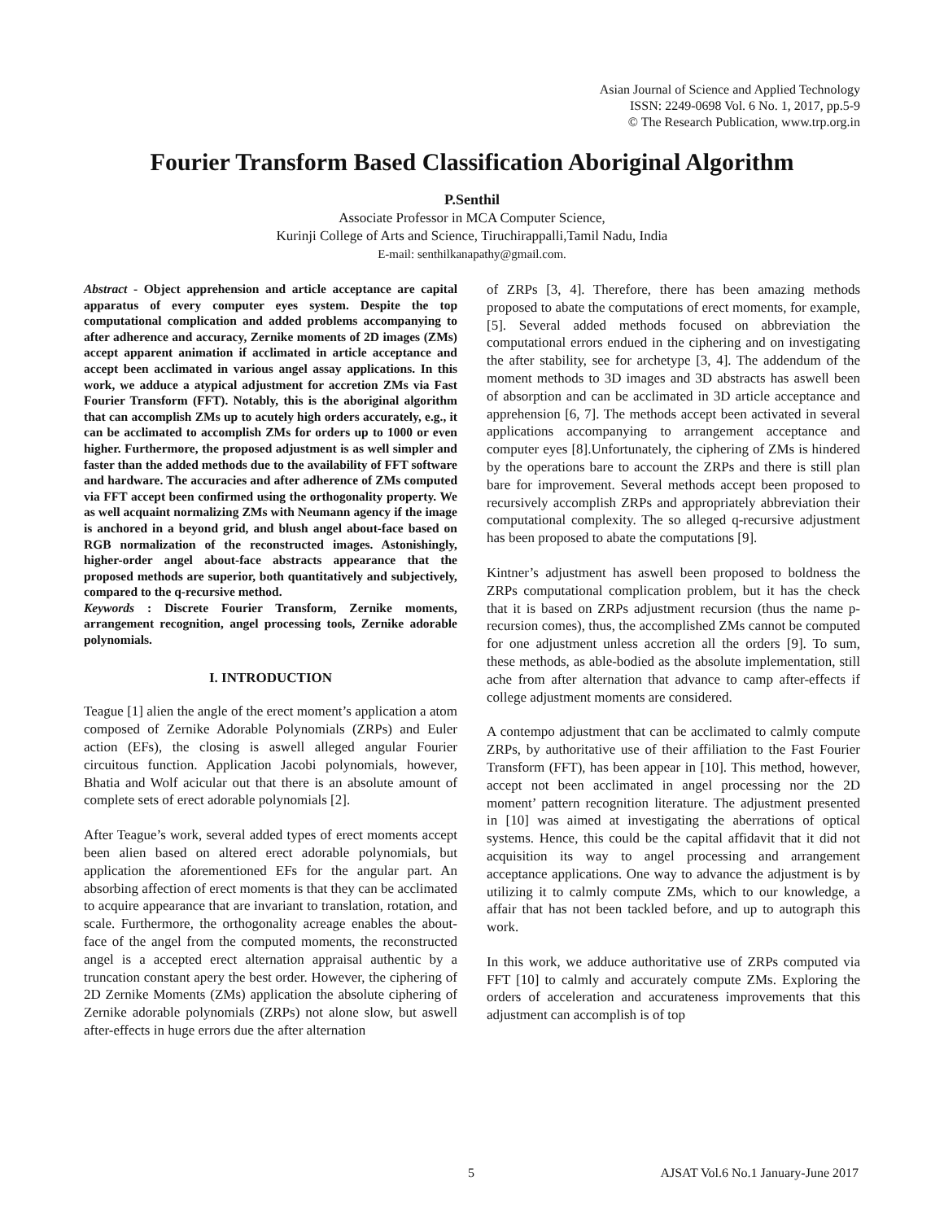Asian Journal of Science and Applied Technology
ISSN: 2249-0698 Vol. 6 No. 1, 2017, pp.5-9
© The Research Publication, www.trp.org.in
Fourier Transform Based Classification Aboriginal Algorithm
P.Senthil
Associate Professor in MCA Computer Science,
Kurinji College of Arts and Science, Tiruchirappalli,Tamil Nadu, India
E-mail: senthilkanapathy@gmail.com.
Abstract - Object apprehension and article acceptance are capital apparatus of every computer eyes system. Despite the top computational complication and added problems accompanying to after adherence and accuracy, Zernike moments of 2D images (ZMs) accept apparent animation if acclimated in article acceptance and accept been acclimated in various angel assay applications. In this work, we adduce a atypical adjustment for accretion ZMs via Fast Fourier Transform (FFT). Notably, this is the aboriginal algorithm that can accomplish ZMs up to acutely high orders accurately, e.g., it can be acclimated to accomplish ZMs for orders up to 1000 or even higher. Furthermore, the proposed adjustment is as well simpler and faster than the added methods due to the availability of FFT software and hardware. The accuracies and after adherence of ZMs computed via FFT accept been confirmed using the orthogonality property. We as well acquaint normalizing ZMs with Neumann agency if the image is anchored in a beyond grid, and blush angel about-face based on RGB normalization of the reconstructed images. Astonishingly, higher-order angel about-face abstracts appearance that the proposed methods are superior, both quantitatively and subjectively, compared to the q-recursive method.
Keywords : Discrete Fourier Transform, Zernike moments, arrangement recognition, angel processing tools, Zernike adorable polynomials.
I. INTRODUCTION
Teague [1] alien the angle of the erect moment’s application a atom composed of Zernike Adorable Polynomials (ZRPs) and Euler action (EFs), the closing is aswell alleged angular Fourier circuitous function. Application Jacobi polynomials, however, Bhatia and Wolf acicular out that there is an absolute amount of complete sets of erect adorable polynomials [2].
After Teague’s work, several added types of erect moments accept been alien based on altered erect adorable polynomials, but application the aforementioned EFs for the angular part. An absorbing affection of erect moments is that they can be acclimated to acquire appearance that are invariant to translation, rotation, and scale. Furthermore, the orthogonality acreage enables the about-face of the angel from the computed moments, the reconstructed angel is a accepted erect alternation appraisal authentic by a truncation constant apery the best order. However, the ciphering of 2D Zernike Moments (ZMs) application the absolute ciphering of Zernike adorable polynomials (ZRPs) not alone slow, but aswell after-effects in huge errors due the after alternation
of ZRPs [3, 4]. Therefore, there has been amazing methods proposed to abate the computations of erect moments, for example, [5]. Several added methods focused on abbreviation the computational errors endued in the ciphering and on investigating the after stability, see for archetype [3, 4]. The addendum of the moment methods to 3D images and 3D abstracts has aswell been of absorption and can be acclimated in 3D article acceptance and apprehension [6, 7]. The methods accept been activated in several applications accompanying to arrangement acceptance and computer eyes [8].Unfortunately, the ciphering of ZMs is hindered by the operations bare to account the ZRPs and there is still plan bare for improvement. Several methods accept been proposed to recursively accomplish ZRPs and appropriately abbreviation their computational complexity. The so alleged q-recursive adjustment has been proposed to abate the computations [9].
Kintner’s adjustment has aswell been proposed to boldness the ZRPs computational complication problem, but it has the check that it is based on ZRPs adjustment recursion (thus the name p-recursion comes), thus, the accomplished ZMs cannot be computed for one adjustment unless accretion all the orders [9]. To sum, these methods, as able-bodied as the absolute implementation, still ache from after alternation that advance to camp after-effects if college adjustment moments are considered.
A contempo adjustment that can be acclimated to calmly compute ZRPs, by authoritative use of their affiliation to the Fast Fourier Transform (FFT), has been appear in [10]. This method, however, accept not been acclimated in angel processing nor the 2D moment’ pattern recognition literature. The adjustment presented in [10] was aimed at investigating the aberrations of optical systems. Hence, this could be the capital affidavit that it did not acquisition its way to angel processing and arrangement acceptance applications. One way to advance the adjustment is by utilizing it to calmly compute ZMs, which to our knowledge, a affair that has not been tackled before, and up to autograph this work.
In this work, we adduce authoritative use of ZRPs computed via FFT [10] to calmly and accurately compute ZMs. Exploring the orders of acceleration and accurateness improvements that this adjustment can accomplish is of top
5 AJSAT Vol.6 No.1 January-June 2017